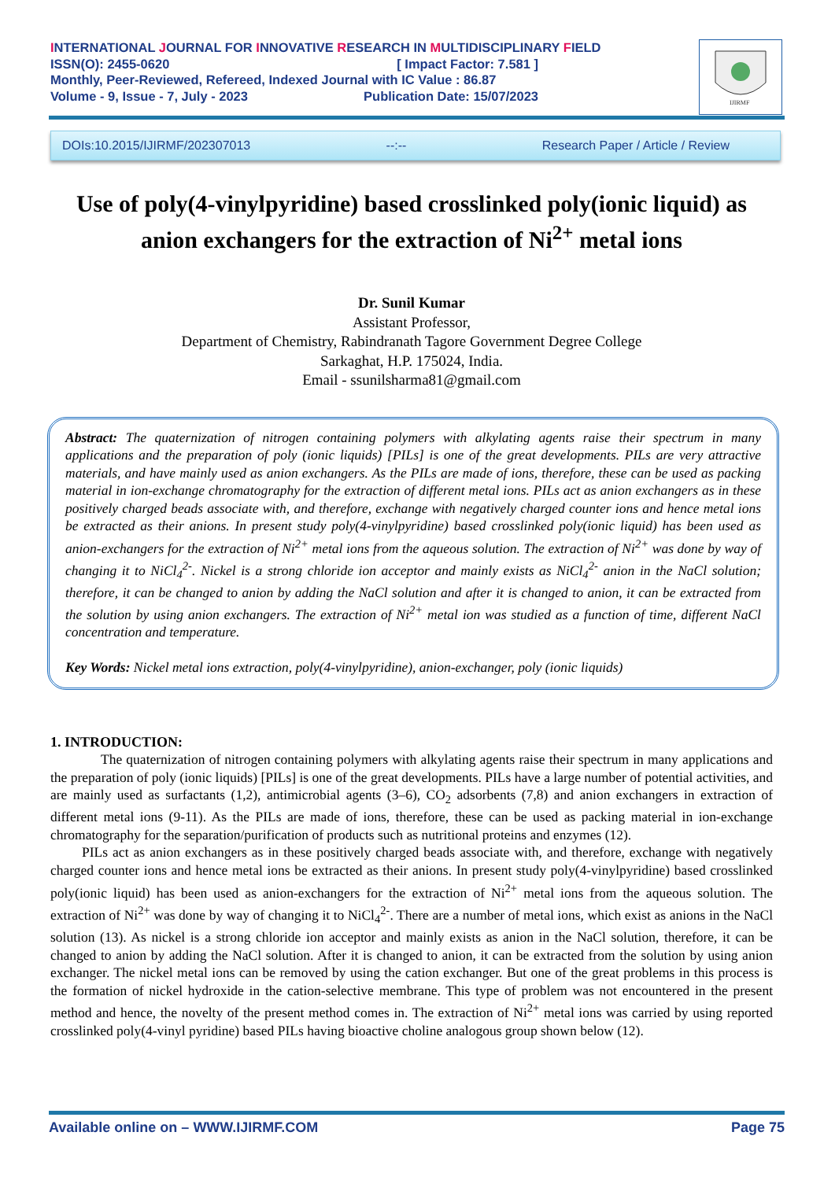INTERNATIONAL JOURNAL FOR INNOVATIVE RESEARCH IN MULTIDISCIPLINARY FIELD
ISSN(O): 2455-0620 [ Impact Factor: 7.581 ]
Monthly, Peer-Reviewed, Refereed, Indexed Journal with IC Value : 86.87
Volume - 9, Issue - 7, July - 2023 Publication Date: 15/07/2023
IJIRMF
DOIs:10.2015/IJIRMF/202307013 --:-- Research Paper / Article / Review
Use of poly(4-vinylpyridine) based crosslinked poly(ionic liquid) as anion exchangers for the extraction of Ni<sup>2+</sup> metal ions
Dr. Sunil Kumar
Assistant Professor,
Department of Chemistry, Rabindranath Tagore Government Degree College
Sarkaghat, H.P. 175024, India.
Email - ssunilsharma81@gmail.com
Abstract: The quaternization of nitrogen containing polymers with alkylating agents raise their spectrum in many applications and the preparation of poly (ionic liquids) [PILs] is one of the great developments. PILs are very attractive materials, and have mainly used as anion exchangers. As the PILs are made of ions, therefore, these can be used as packing material in ion-exchange chromatography for the extraction of different metal ions. PILs act as anion exchangers as in these positively charged beads associate with, and therefore, exchange with negatively charged counter ions and hence metal ions be extracted as their anions. In present study poly(4-vinylpyridine) based crosslinked poly(ionic liquid) has been used as anion-exchangers for the extraction of Ni<sup>2+</sup> metal ions from the aqueous solution. The extraction of Ni<sup>2+</sup> was done by way of changing it to NiCl<sub>4</sub><sup>2-</sup>. Nickel is a strong chloride ion acceptor and mainly exists as NiCl<sub>4</sub><sup>2-</sup> anion in the NaCl solution; therefore, it can be changed to anion by adding the NaCl solution and after it is changed to anion, it can be extracted from the solution by using anion exchangers. The extraction of Ni<sup>2+</sup> metal ion was studied as a function of time, different NaCl concentration and temperature.
Key Words: Nickel metal ions extraction, poly(4-vinylpyridine), anion-exchanger, poly (ionic liquids)
1. INTRODUCTION:
The quaternization of nitrogen containing polymers with alkylating agents raise their spectrum in many applications and the preparation of poly (ionic liquids) [PILs] is one of the great developments. PILs have a large number of potential activities, and are mainly used as surfactants (1,2), antimicrobial agents (3–6), CO<sub>2</sub> adsorbents (7,8) and anion exchangers in extraction of different metal ions (9-11). As the PILs are made of ions, therefore, these can be used as packing material in ion-exchange chromatography for the separation/purification of products such as nutritional proteins and enzymes (12).
PILs act as anion exchangers as in these positively charged beads associate with, and therefore, exchange with negatively charged counter ions and hence metal ions be extracted as their anions. In present study poly(4-vinylpyridine) based crosslinked poly(ionic liquid) has been used as anion-exchangers for the extraction of Ni<sup>2+</sup> metal ions from the aqueous solution. The extraction of Ni<sup>2+</sup> was done by way of changing it to NiCl<sub>4</sub><sup>2-</sup>. There are a number of metal ions, which exist as anions in the NaCl solution (13). As nickel is a strong chloride ion acceptor and mainly exists as anion in the NaCl solution, therefore, it can be changed to anion by adding the NaCl solution. After it is changed to anion, it can be extracted from the solution by using anion exchanger. The nickel metal ions can be removed by using the cation exchanger. But one of the great problems in this process is the formation of nickel hydroxide in the cation-selective membrane. This type of problem was not encountered in the present method and hence, the novelty of the present method comes in. The extraction of Ni<sup>2+</sup> metal ions was carried by using reported crosslinked poly(4-vinyl pyridine) based PILs having bioactive choline analogous group shown below (12).
Available online on – WWW.IJIRMF.COM Page 75